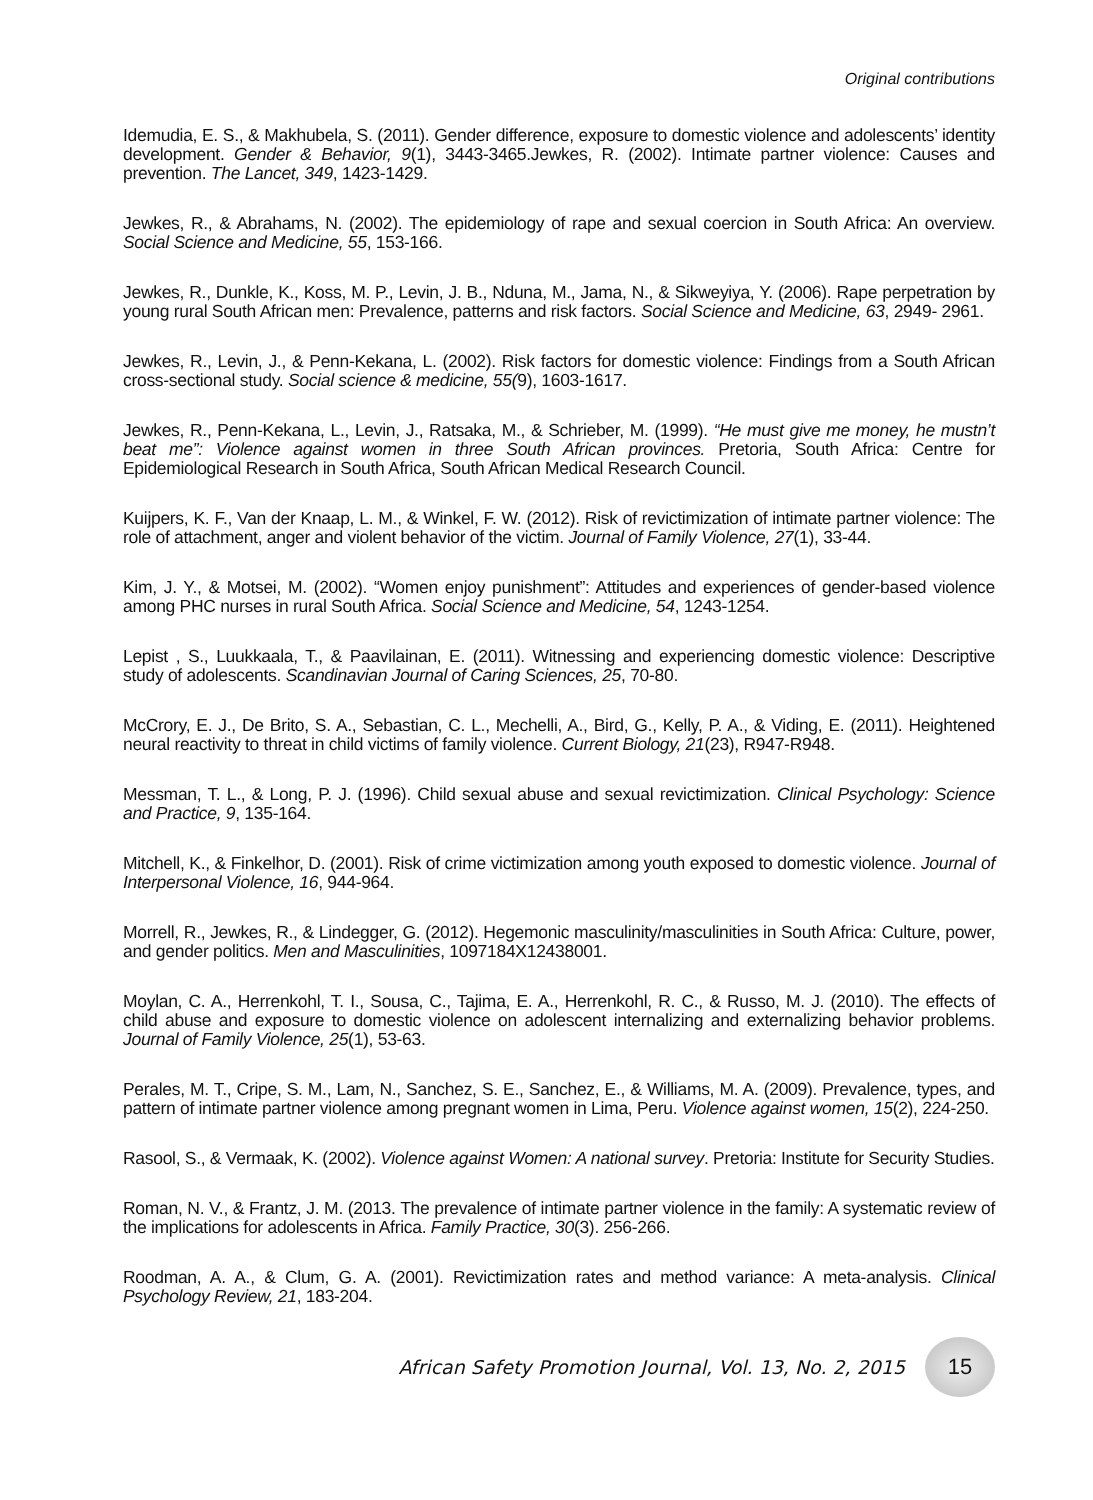Original contributions
Idemudia, E. S., & Makhubela, S. (2011). Gender difference, exposure to domestic violence and adolescents’ identity development. Gender & Behavior, 9(1), 3443-3465.Jewkes, R. (2002). Intimate partner violence: Causes and prevention. The Lancet, 349, 1423-1429.
Jewkes, R., & Abrahams, N. (2002). The epidemiology of rape and sexual coercion in South Africa: An overview. Social Science and Medicine, 55, 153-166.
Jewkes, R., Dunkle, K., Koss, M. P., Levin, J. B., Nduna, M., Jama, N., & Sikweyiya, Y. (2006). Rape perpetration by young rural South African men: Prevalence, patterns and risk factors. Social Science and Medicine, 63, 2949- 2961.
Jewkes, R., Levin, J., & Penn-Kekana, L. (2002). Risk factors for domestic violence: Findings from a South African cross-sectional study. Social science & medicine, 55(9), 1603-1617.
Jewkes, R., Penn-Kekana, L., Levin, J., Ratsaka, M., & Schrieber, M. (1999). “He must give me money, he mustn’t beat me”: Violence against women in three South African provinces. Pretoria, South Africa: Centre for Epidemiological Research in South Africa, South African Medical Research Council.
Kuijpers, K. F., Van der Knaap, L. M., & Winkel, F. W. (2012). Risk of revictimization of intimate partner violence: The role of attachment, anger and violent behavior of the victim. Journal of Family Violence, 27(1), 33-44.
Kim, J. Y., & Motsei, M. (2002). “Women enjoy punishment”: Attitudes and experiences of gender-based violence among PHC nurses in rural South Africa. Social Science and Medicine, 54, 1243-1254.
Lepist , S., Luukkaala, T., & Paavilainan, E. (2011). Witnessing and experiencing domestic violence: Descriptive study of adolescents. Scandinavian Journal of Caring Sciences, 25, 70-80.
McCrory, E. J., De Brito, S. A., Sebastian, C. L., Mechelli, A., Bird, G., Kelly, P. A., & Viding, E. (2011). Heightened neural reactivity to threat in child victims of family violence. Current Biology, 21(23), R947-R948.
Messman, T. L., & Long, P. J. (1996). Child sexual abuse and sexual revictimization. Clinical Psychology: Science and Practice, 9, 135-164.
Mitchell, K., & Finkelhor, D. (2001). Risk of crime victimization among youth exposed to domestic violence. Journal of Interpersonal Violence, 16, 944-964.
Morrell, R., Jewkes, R., & Lindegger, G. (2012). Hegemonic masculinity/masculinities in South Africa: Culture, power, and gender politics. Men and Masculinities, 1097184X12438001.
Moylan, C. A., Herrenkohl, T. I., Sousa, C., Tajima, E. A., Herrenkohl, R. C., & Russo, M. J. (2010). The effects of child abuse and exposure to domestic violence on adolescent internalizing and externalizing behavior problems. Journal of Family Violence, 25(1), 53-63.
Perales, M. T., Cripe, S. M., Lam, N., Sanchez, S. E., Sanchez, E., & Williams, M. A. (2009). Prevalence, types, and pattern of intimate partner violence among pregnant women in Lima, Peru. Violence against women, 15(2), 224-250.
Rasool, S., & Vermaak, K. (2002). Violence against Women: A national survey. Pretoria: Institute for Security Studies.
Roman, N. V., & Frantz, J. M. (2013. The prevalence of intimate partner violence in the family: A systematic review of the implications for adolescents in Africa. Family Practice, 30(3). 256-266.
Roodman, A. A., & Clum, G. A. (2001). Revictimization rates and method variance: A meta-analysis. Clinical Psychology Review, 21, 183-204.
African Safety Promotion Journal, Vol. 13, No. 2, 2015 15